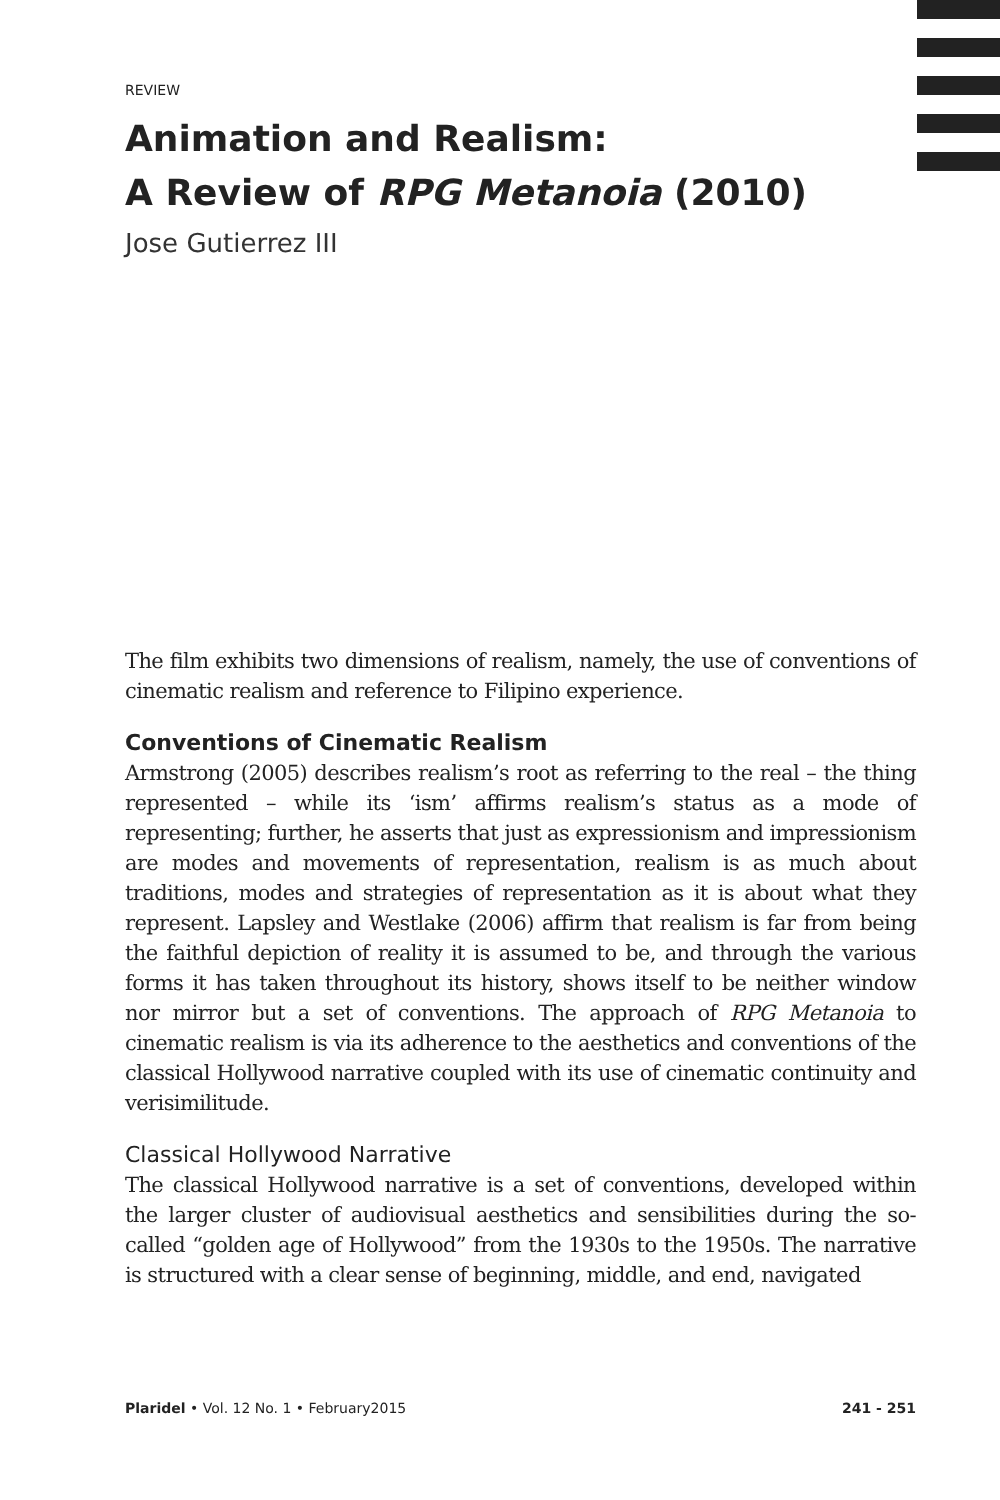REVIEW
Animation and Realism:
A Review of RPG Metanoia (2010)
Jose Gutierrez III
The film exhibits two dimensions of realism, namely, the use of conventions of cinematic realism and reference to Filipino experience.
Conventions of Cinematic Realism
Armstrong (2005) describes realism’s root as referring to the real – the thing represented – while its ‘ism’ affirms realism’s status as a mode of representing; further, he asserts that just as expressionism and impressionism are modes and movements of representation, realism is as much about traditions, modes and strategies of representation as it is about what they represent. Lapsley and Westlake (2006) affirm that realism is far from being the faithful depiction of reality it is assumed to be, and through the various forms it has taken throughout its history, shows itself to be neither window nor mirror but a set of conventions. The approach of RPG Metanoia to cinematic realism is via its adherence to the aesthetics and conventions of the classical Hollywood narrative coupled with its use of cinematic continuity and verisimilitude.
Classical Hollywood Narrative
The classical Hollywood narrative is a set of conventions, developed within the larger cluster of audiovisual aesthetics and sensibilities during the so-called “golden age of Hollywood” from the 1930s to the 1950s. The narrative is structured with a clear sense of beginning, middle, and end, navigated
Plaridel • Vol. 12 No. 1 • February2015 241 - 251